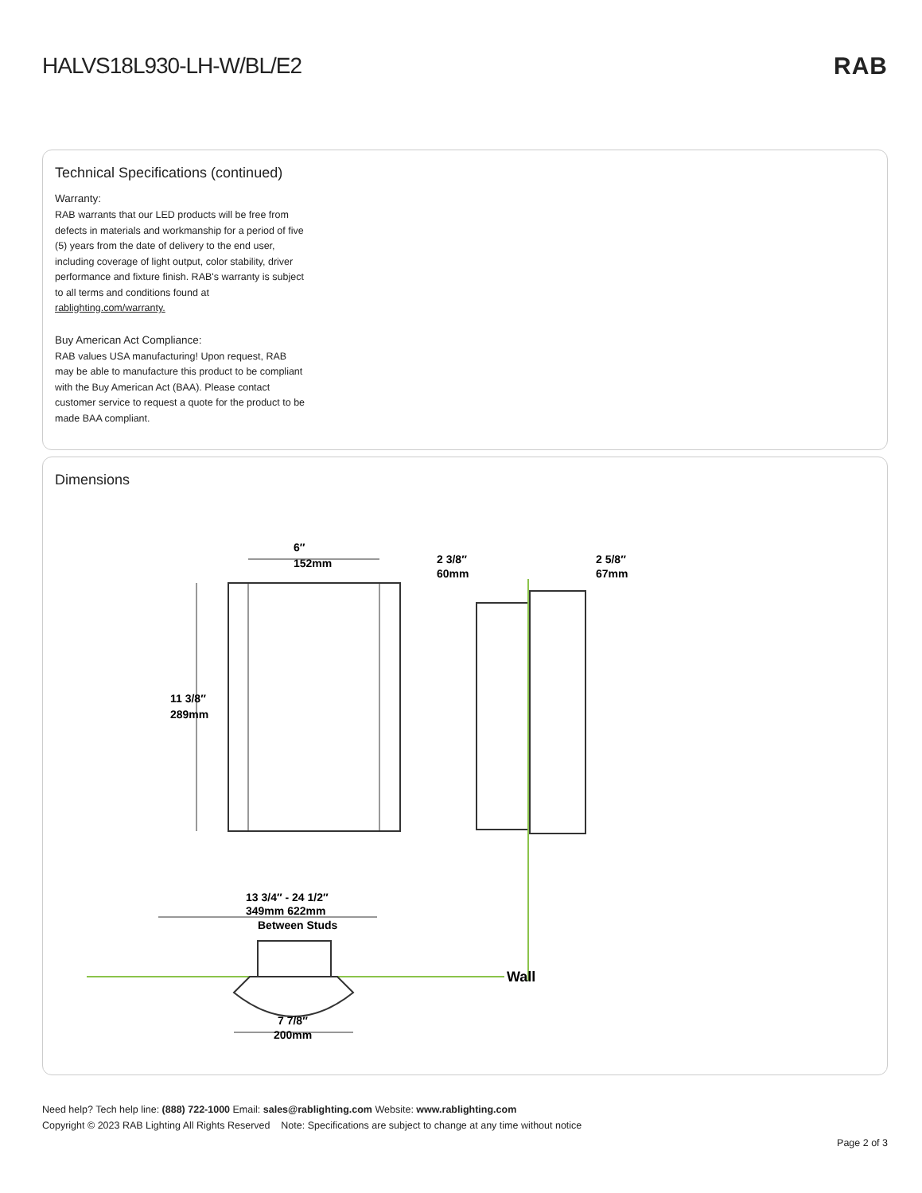HALVS18L930-LH-W/BL/E2 RAB
Technical Specifications (continued)
Warranty:
RAB warrants that our LED products will be free from defects in materials and workmanship for a period of five (5) years from the date of delivery to the end user, including coverage of light output, color stability, driver performance and fixture finish. RAB's warranty is subject to all terms and conditions found at rablighting.com/warranty.
Buy American Act Compliance:
RAB values USA manufacturing! Upon request, RAB may be able to manufacture this product to be compliant with the Buy American Act (BAA). Please contact customer service to request a quote for the product to be made BAA compliant.
Dimensions
6″
152mm
11 3/8″
289mm
2 3/8″
60mm
2 5/8″
67mm
Wall
13 3/4″ - 24 1/2″
349mm 622mm
Between Studs
7 7/8″
200mm
Need help? Tech help line: (888) 722-1000 Email: sales@rablighting.com Website: www.rablighting.com
Copyright © 2023 RAB Lighting All Rights Reserved Note: Specifications are subject to change at any time without notice
Page 2 of 3